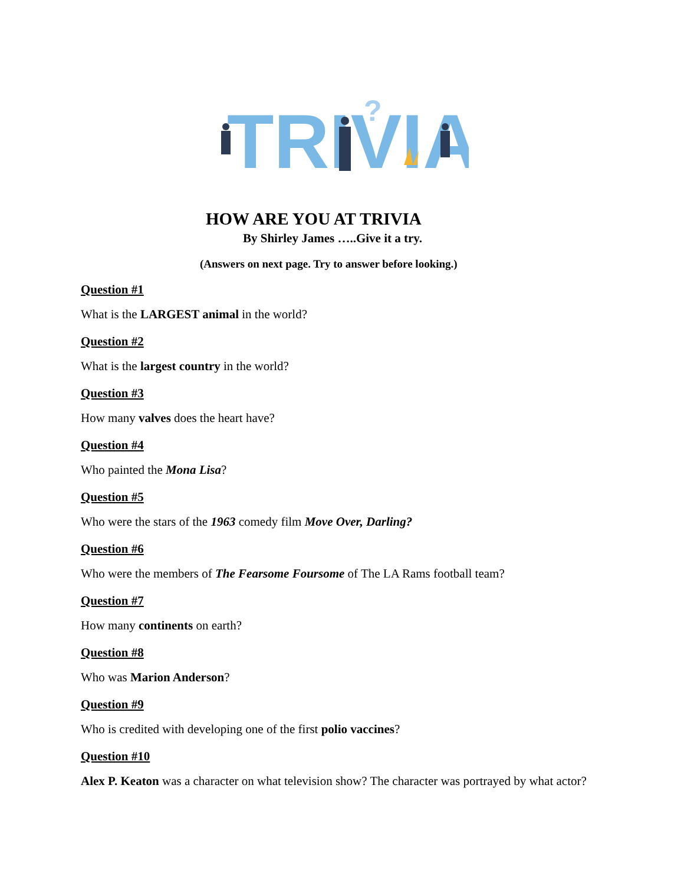TRIVIA
?
HOW ARE YOU AT TRIVIA
By Shirley James …..Give it a try.
(Answers on next page. Try to answer before looking.)
Question #1
What is the LARGEST animal in the world?
Question #2
What is the largest country in the world?
Question #3
How many valves does the heart have?
Question #4
Who painted the Mona Lisa?
Question #5
Who were the stars of the 1963 comedy film Move Over, Darling?
Question #6
Who were the members of The Fearsome Foursome of The LA Rams football team?
Question #7
How many continents on earth?
Question #8
Who was Marion Anderson?
Question #9
Who is credited with developing one of the first polio vaccines?
Question #10
Alex P. Keaton was a character on what television show? The character was portrayed by what actor?